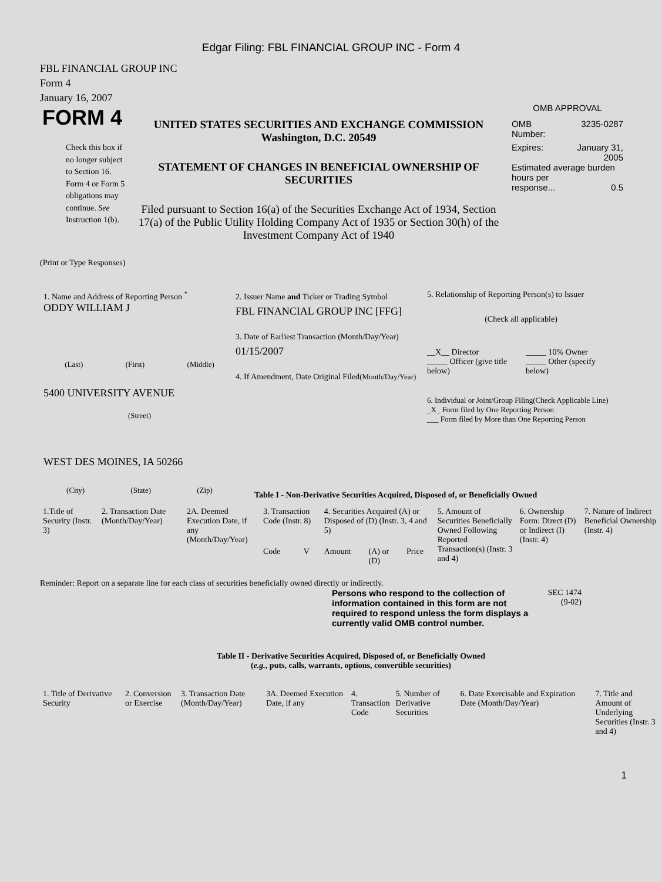Edgar Filing: FBL FINANCIAL GROUP INC - Form 4
FBL FINANCIAL GROUP INC
Form 4
January 16, 2007
FORM 4
Check this box if no longer subject to Section 16. Form 4 or Form 5 obligations may continue. See Instruction 1(b).
UNITED STATES SECURITIES AND EXCHANGE COMMISSION
Washington, D.C. 20549
STATEMENT OF CHANGES IN BENEFICIAL OWNERSHIP OF SECURITIES
Filed pursuant to Section 16(a) of the Securities Exchange Act of 1934, Section 17(a) of the Public Utility Holding Company Act of 1935 or Section 30(h) of the Investment Company Act of 1940
OMB APPROVAL
OMB
Number: 3235-0287
Expires: January 31,
2005
Estimated average burden hours per
response... 0.5
(Print or Type Responses)
1. Name and Address of Reporting Person <sup>*</sup>
ODDY WILLIAM J
(Last) (First) (Middle)
5400 UNIVERSITY AVENUE
(Street)
WEST DES MOINES, IA 50266
(City) (State) (Zip)
2. Issuer Name and Ticker or Trading Symbol
FBL FINANCIAL GROUP INC [FFG]
3. Date of Earliest Transaction (Month/Day/Year)
01/15/2007
4. If Amendment, Date Original Filed(Month/Day/Year)
5. Relationship of Reporting Person(s) to Issuer
(Check all applicable)
| __X__ Director _____ Officer (give title below) | _____ 10% Owner _____ Other (specify below) |
6. Individual or Joint/Group Filing(Check Applicable Line)
_X_ Form filed by One Reporting Person
___ Form filed by More than One Reporting Person
Table I - Non-Derivative Securities Acquired, Disposed of, or Beneficially Owned
| 1.Title of Security (Instr. 3) | 2. Transaction Date (Month/Day/Year) | 2A. Deemed Execution Date, if any (Month/Day/Year) | 3. Transaction Code (Instr. 8) | | 4. Securities Acquired (A) or Disposed of (D) (Instr. 3, 4 and 5) | | | 5. Amount of Securities Beneficially Owned Following Reported Transaction(s) (Instr. 3 and 4) | 6. Ownership Form: Direct (D) or Indirect (I) (Instr. 4) | 7. Nature of Indirect Beneficial Ownership (Instr. 4) |
| | | | Code | V | Amount | (A) or (D) | Price | | | |
Reminder: Report on a separate line for each class of securities beneficially owned directly or indirectly.
Persons who respond to the collection of information contained in this form are not required to respond unless the form displays a currently valid OMB control number.
SEC 1474
(9-02)
Table II - Derivative Securities Acquired, Disposed of, or Beneficially Owned
(e.g., puts, calls, warrants, options, convertible securities)
| 1. Title of Derivative Security | 2. Conversion or Exercise | 3. Transaction Date (Month/Day/Year) | 3A. Deemed Execution Date, if any | 4. Transaction Code | 5. Number of Derivative Securities | 6. Date Exercisable and Expiration Date (Month/Day/Year) | 7. Title and Amount of Underlying Securities (Instr. 3 and 4) |
1